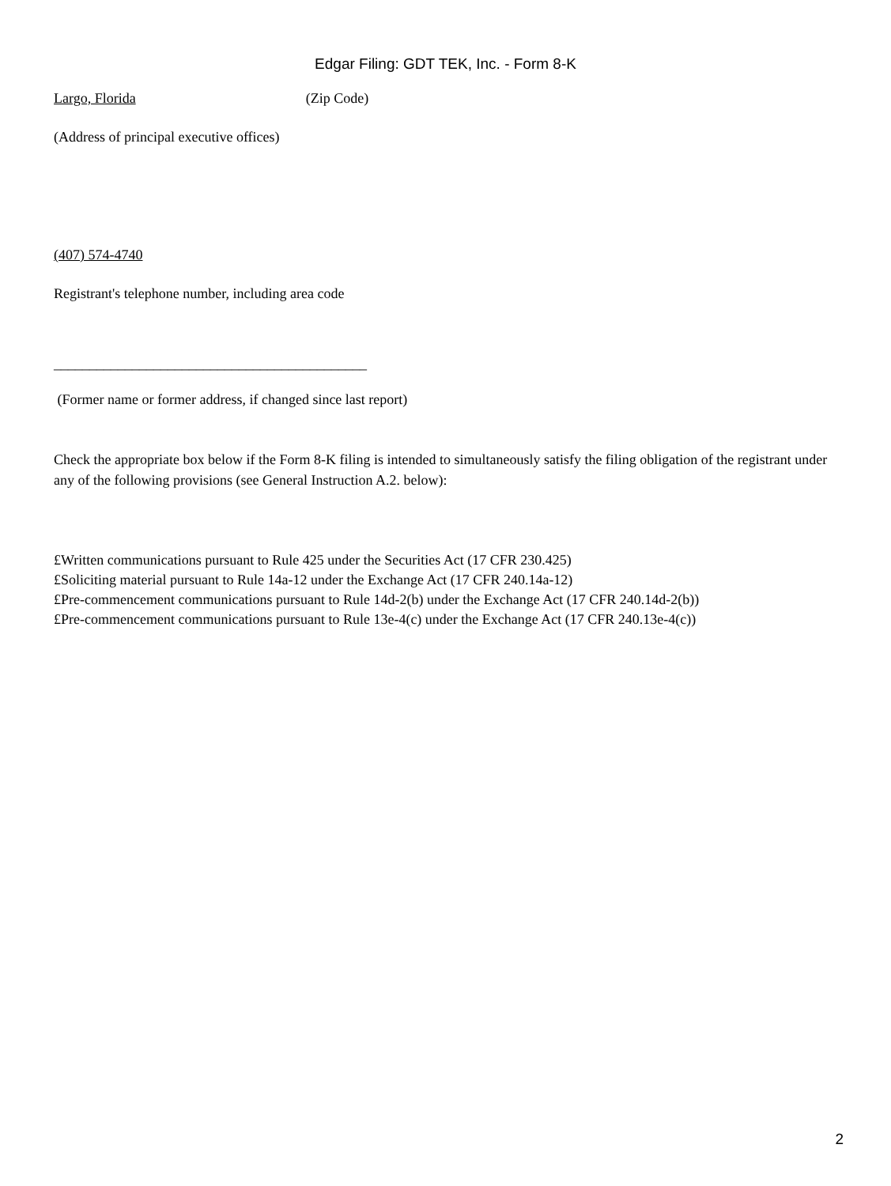Edgar Filing: GDT TEK, Inc. - Form 8-K
Largo, Florida (Zip Code)
(Address of principal executive offices)
(407) 574-4740
Registrant's telephone number, including area code
____________________________________________
(Former name or former address, if changed since last report)
Check the appropriate box below if the Form 8-K filing is intended to simultaneously satisfy the filing obligation of the registrant under any of the following provisions (see General Instruction A.2. below):
£Written communications pursuant to Rule 425 under the Securities Act (17 CFR 230.425)
£Soliciting material pursuant to Rule 14a-12 under the Exchange Act (17 CFR 240.14a-12)
£Pre-commencement communications pursuant to Rule 14d-2(b) under the Exchange Act (17 CFR 240.14d-2(b))
£Pre-commencement communications pursuant to Rule 13e-4(c) under the Exchange Act (17 CFR 240.13e-4(c))
2